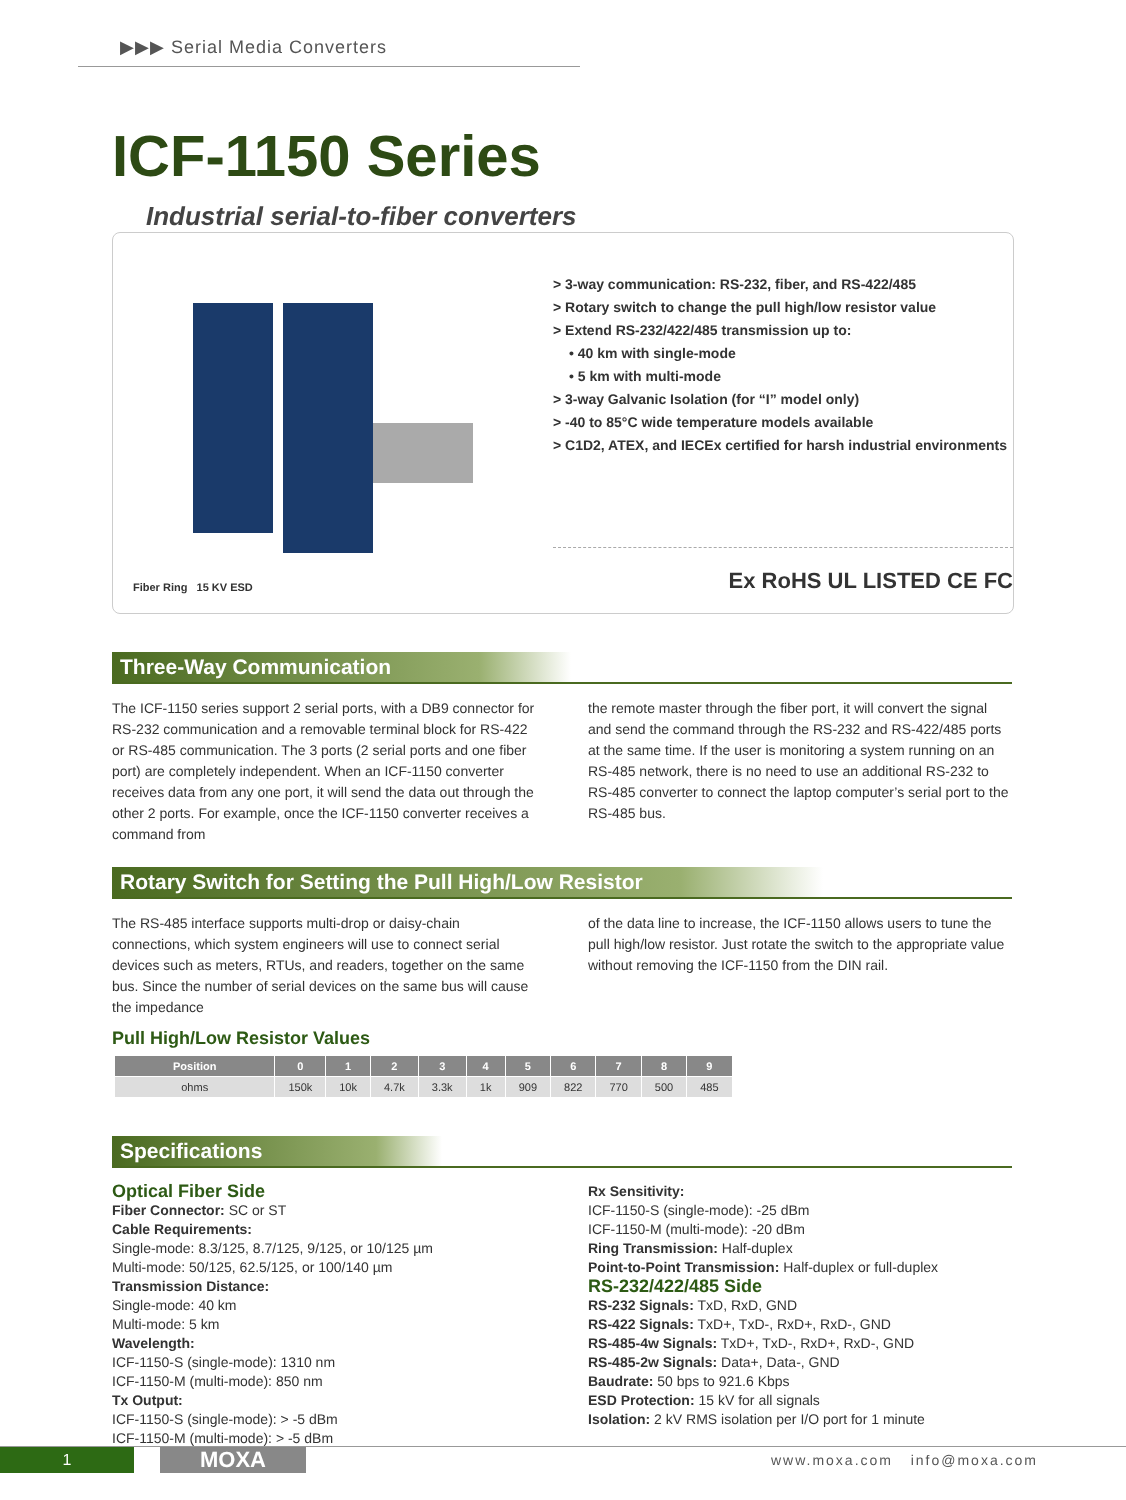▶▶▶ Serial Media Converters
ICF-1150 Series
Industrial serial-to-fiber converters
Fiber Ring 15 KV ESD
> 3-way communication: RS-232, fiber, and RS-422/485
> Rotary switch to change the pull high/low resistor value
> Extend RS-232/422/485 transmission up to:
• 40 km with single-mode
• 5 km with multi-mode
> 3-way Galvanic Isolation (for “I” model only)
> -40 to 85°C wide temperature models available
> C1D2, ATEX, and IECEx certified for harsh industrial environments
Ex RoHS UL LISTED CE FC
Three-Way Communication
The ICF-1150 series support 2 serial ports, with a DB9 connector for RS-232 communication and a removable terminal block for RS-422 or RS-485 communication. The 3 ports (2 serial ports and one fiber port) are completely independent. When an ICF-1150 converter receives data from any one port, it will send the data out through the other 2 ports. For example, once the ICF-1150 converter receives a command from
the remote master through the fiber port, it will convert the signal and send the command through the RS-232 and RS-422/485 ports at the same time. If the user is monitoring a system running on an RS-485 network, there is no need to use an additional RS-232 to RS-485 converter to connect the laptop computer’s serial port to the RS-485 bus.
Rotary Switch for Setting the Pull High/Low Resistor
The RS-485 interface supports multi-drop or daisy-chain connections, which system engineers will use to connect serial devices such as meters, RTUs, and readers, together on the same bus. Since the number of serial devices on the same bus will cause the impedance
of the data line to increase, the ICF-1150 allows users to tune the pull high/low resistor. Just rotate the switch to the appropriate value without removing the ICF-1150 from the DIN rail.
Pull High/Low Resistor Values
| Position | 0 | 1 | 2 | 3 | 4 | 5 | 6 | 7 | 8 | 9 |
| --- | --- | --- | --- | --- | --- | --- | --- | --- | --- | --- |
| ohms | 150k | 10k | 4.7k | 3.3k | 1k | 909 | 822 | 770 | 500 | 485 |
Specifications
Optical Fiber Side
Fiber Connector: SC or ST
Cable Requirements:
Single-mode: 8.3/125, 8.7/125, 9/125, or 10/125 µm
Multi-mode: 50/125, 62.5/125, or 100/140 µm
Transmission Distance:
Single-mode: 40 km
Multi-mode: 5 km
Wavelength:
ICF-1150-S (single-mode): 1310 nm
ICF-1150-M (multi-mode): 850 nm
Tx Output:
ICF-1150-S (single-mode): > -5 dBm
ICF-1150-M (multi-mode): > -5 dBm
Rx Sensitivity:
ICF-1150-S (single-mode): -25 dBm
ICF-1150-M (multi-mode): -20 dBm
Ring Transmission: Half-duplex
Point-to-Point Transmission: Half-duplex or full-duplex
RS-232/422/485 Side
RS-232 Signals: TxD, RxD, GND
RS-422 Signals: TxD+, TxD-, RxD+, RxD-, GND
RS-485-4w Signals: TxD+, TxD-, RxD+, RxD-, GND
RS-485-2w Signals: Data+, Data-, GND
Baudrate: 50 bps to 921.6 Kbps
ESD Protection: 15 kV for all signals
Isolation: 2 kV RMS isolation per I/O port for 1 minute
1
MOXA
www.moxa.com info@moxa.com